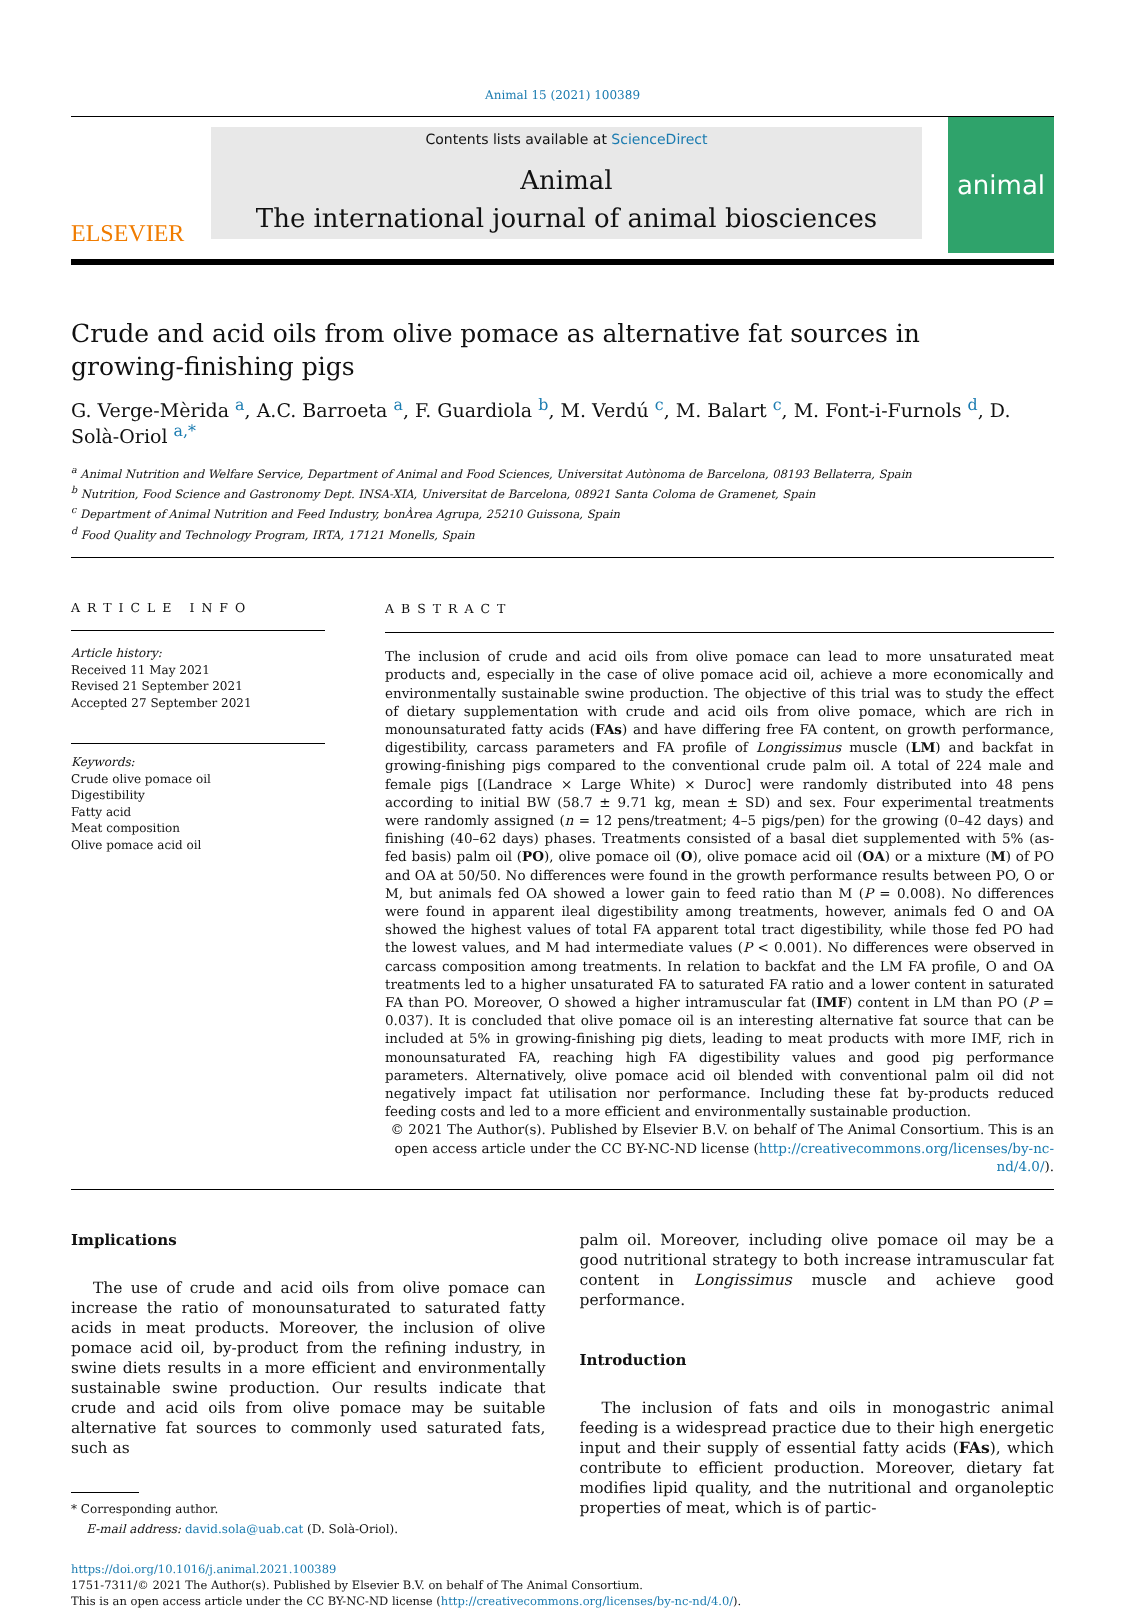Animal 15 (2021) 100389
ELSEVIER
Contents lists available at ScienceDirect
Animal
The international journal of animal biosciences
animal
Crude and acid oils from olive pomace as alternative fat sources in growing-finishing pigs
G. Verge-Mèrida <sup>a</sup>, A.C. Barroeta <sup>a</sup>, F. Guardiola <sup>b</sup>, M. Verdú <sup>c</sup>, M. Balart <sup>c</sup>, M. Font-i-Furnols <sup>d</sup>, D. Solà-Oriol <sup>a,*</sup>
<sup>a</sup> Animal Nutrition and Welfare Service, Department of Animal and Food Sciences, Universitat Autònoma de Barcelona, 08193 Bellaterra, Spain
<sup>b</sup> Nutrition, Food Science and Gastronomy Dept. INSA-XIA, Universitat de Barcelona, 08921 Santa Coloma de Gramenet, Spain
<sup>c</sup> Department of Animal Nutrition and Feed Industry, bonÀrea Agrupa, 25210 Guissona, Spain
<sup>d</sup> Food Quality and Technology Program, IRTA, 17121 Monells, Spain
ARTICLE INFO
Article history:
Received 11 May 2021
Revised 21 September 2021
Accepted 27 September 2021
Keywords:
Crude olive pomace oil
Digestibility
Fatty acid
Meat composition
Olive pomace acid oil
ABSTRACT
The inclusion of crude and acid oils from olive pomace can lead to more unsaturated meat products and, especially in the case of olive pomace acid oil, achieve a more economically and environmentally sustainable swine production. The objective of this trial was to study the effect of dietary supplementation with crude and acid oils from olive pomace, which are rich in monounsaturated fatty acids (FAs) and have differing free FA content, on growth performance, digestibility, carcass parameters and FA profile of Longissimus muscle (LM) and backfat in growing-finishing pigs compared to the conventional crude palm oil. A total of 224 male and female pigs [(Landrace × Large White) × Duroc] were randomly distributed into 48 pens according to initial BW (58.7 ± 9.71 kg, mean ± SD) and sex. Four experimental treatments were randomly assigned (n = 12 pens/treatment; 4–5 pigs/pen) for the growing (0–42 days) and finishing (40–62 days) phases. Treatments consisted of a basal diet supplemented with 5% (as-fed basis) palm oil (PO), olive pomace oil (O), olive pomace acid oil (OA) or a mixture (M) of PO and OA at 50/50. No differences were found in the growth performance results between PO, O or M, but animals fed OA showed a lower gain to feed ratio than M (P = 0.008). No differences were found in apparent ileal digestibility among treatments, however, animals fed O and OA showed the highest values of total FA apparent total tract digestibility, while those fed PO had the lowest values, and M had intermediate values (P < 0.001). No differences were observed in carcass composition among treatments. In relation to backfat and the LM FA profile, O and OA treatments led to a higher unsaturated FA to saturated FA ratio and a lower content in saturated FA than PO. Moreover, O showed a higher intramuscular fat (IMF) content in LM than PO (P = 0.037). It is concluded that olive pomace oil is an interesting alternative fat source that can be included at 5% in growing-finishing pig diets, leading to meat products with more IMF, rich in monounsaturated FA, reaching high FA digestibility values and good pig performance parameters. Alternatively, olive pomace acid oil blended with conventional palm oil did not negatively impact fat utilisation nor performance. Including these fat by-products reduced feeding costs and led to a more efficient and environmentally sustainable production.
© 2021 The Author(s). Published by Elsevier B.V. on behalf of The Animal Consortium. This is an open access article under the CC BY-NC-ND license (http://creativecommons.org/licenses/by-nc-nd/4.0/).
Implications
The use of crude and acid oils from olive pomace can increase the ratio of monounsaturated to saturated fatty acids in meat products. Moreover, the inclusion of olive pomace acid oil, by-product from the refining industry, in swine diets results in a more efficient and environmentally sustainable swine production. Our results indicate that crude and acid oils from olive pomace may be suitable alternative fat sources to commonly used saturated fats, such as
* Corresponding author.
E-mail address: david.sola@uab.cat (D. Solà-Oriol).
palm oil. Moreover, including olive pomace oil may be a good nutritional strategy to both increase intramuscular fat content in Longissimus muscle and achieve good performance.
Introduction
The inclusion of fats and oils in monogastric animal feeding is a widespread practice due to their high energetic input and their supply of essential fatty acids (FAs), which contribute to efficient production. Moreover, dietary fat modifies lipid quality, and the nutritional and organoleptic properties of meat, which is of partic-
https://doi.org/10.1016/j.animal.2021.100389
1751-7311/© 2021 The Author(s). Published by Elsevier B.V. on behalf of The Animal Consortium.
This is an open access article under the CC BY-NC-ND license (http://creativecommons.org/licenses/by-nc-nd/4.0/).